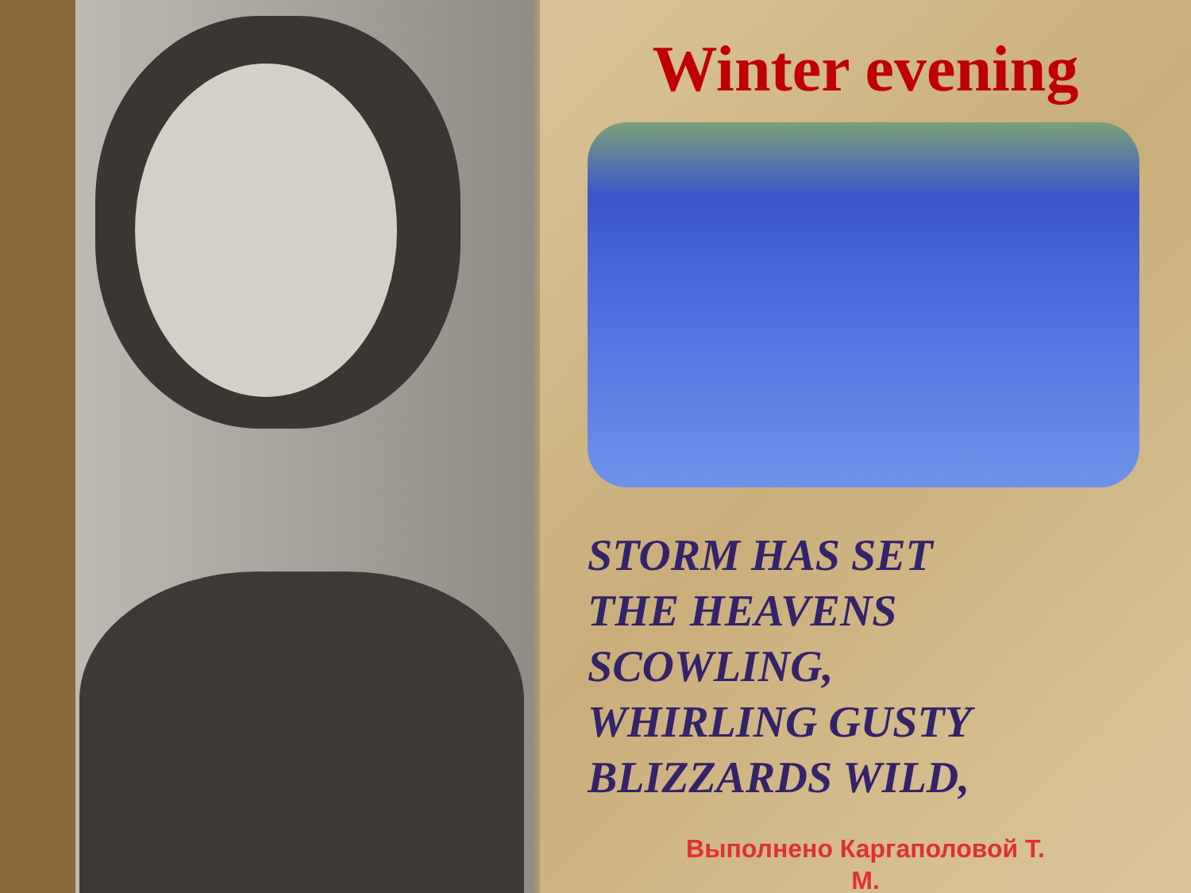Winter evening
STORM HAS SET
THE HEAVENS
SCOWLING,
WHIRLING GUSTY
BLIZZARDS WILD,
Выполнено Каргаполовой Т.
М.